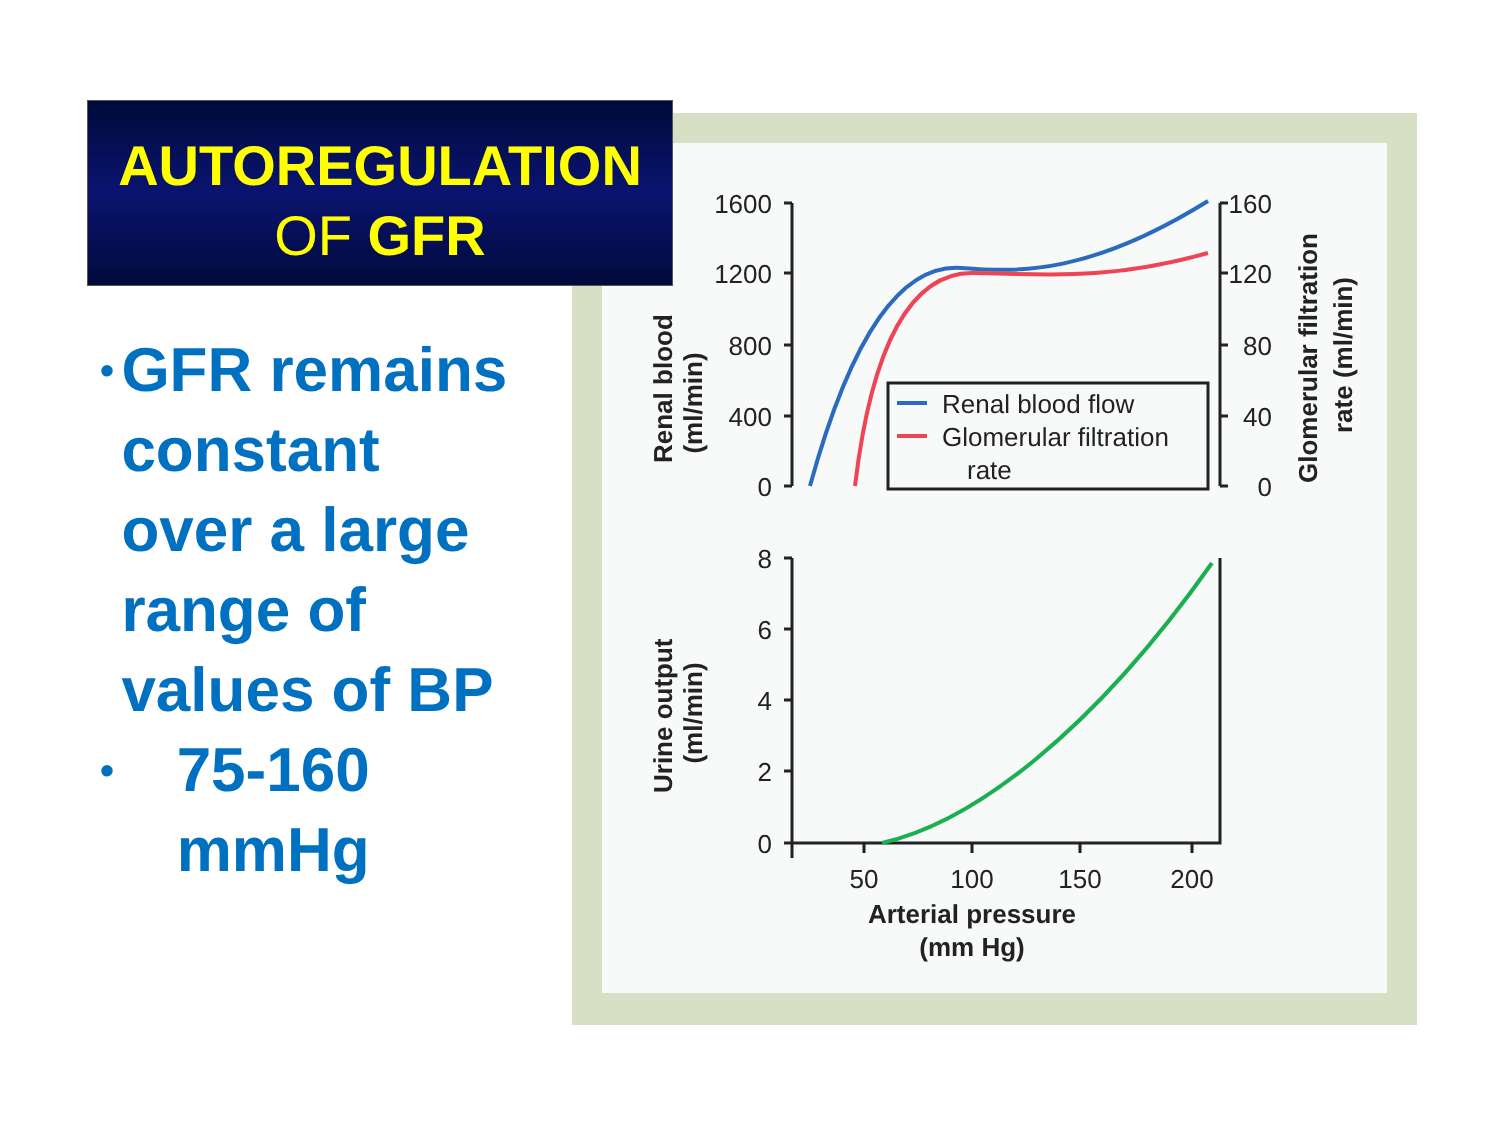Renal blood flow
Glomerular filtration
rate
1600
1200
800
400
0
160
120
80
40
0
8
6
4
2
0
50
100
150
200
Arterial pressure
(mm Hg)
Renal blood
(ml/min)
Urine output
(ml/min)
Glomerular filtration
rate (ml/min)
AUTOREGULATION
OF GFR
•
GFR remains constant over a large range of values of BP
•
75-160 mmHg